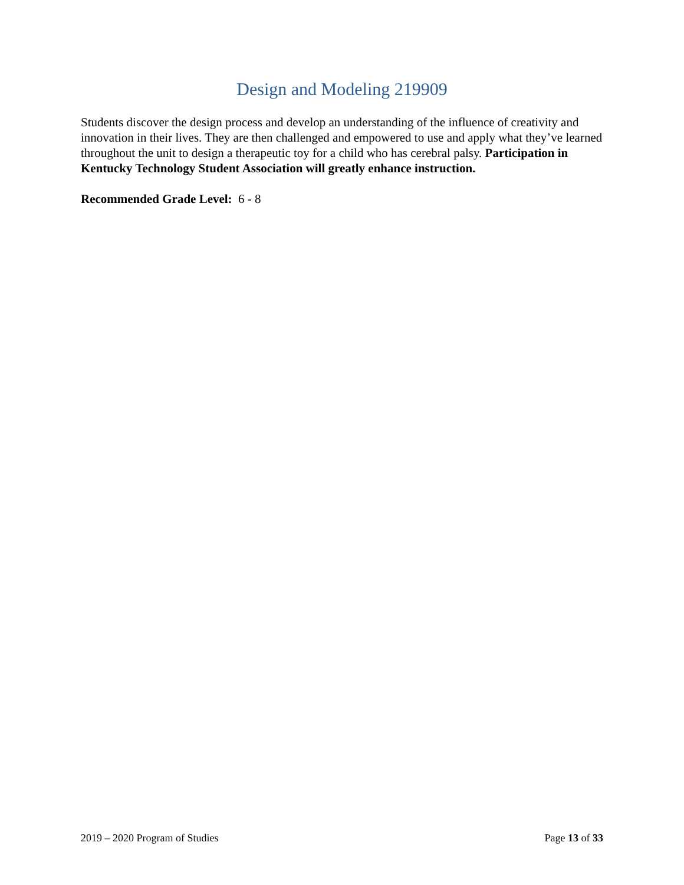Design and Modeling 219909
Students discover the design process and develop an understanding of the influence of creativity and innovation in their lives. They are then challenged and empowered to use and apply what they’ve learned throughout the unit to design a therapeutic toy for a child who has cerebral palsy. Participation in Kentucky Technology Student Association will greatly enhance instruction.
Recommended Grade Level: 6 - 8
2019 – 2020 Program of Studies Page 13 of 33